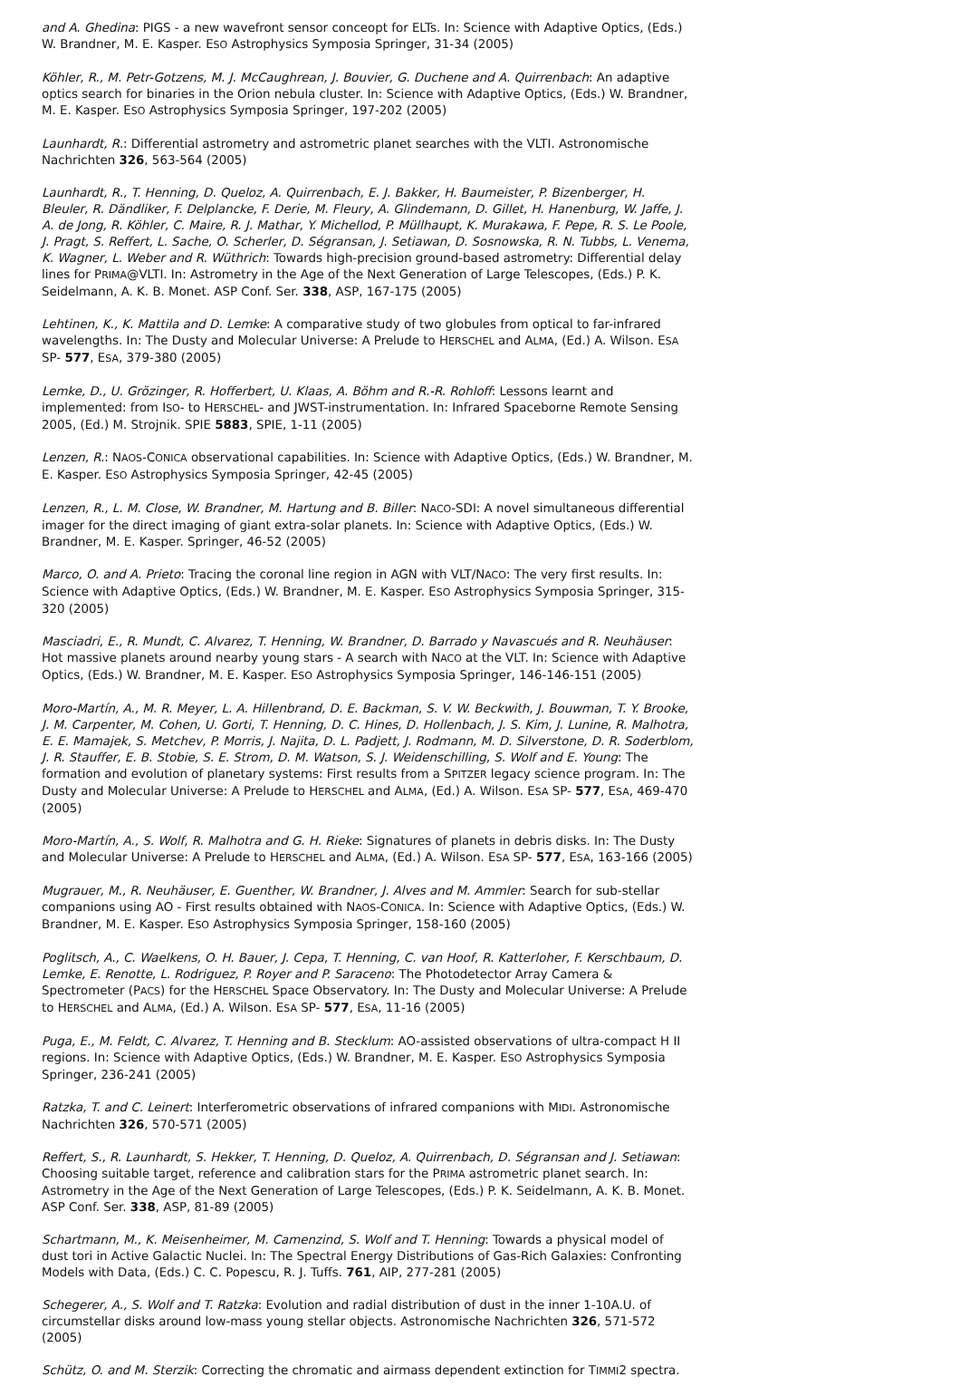and A. Ghedina: PIGS - a new wavefront sensor conceopt for ELTs. In: Science with Adaptive Optics, (Eds.) W. Brandner, M. E. Kasper. ESO Astrophysics Symposia Springer, 31-34 (2005)
Köhler, R., M. Petr-Gotzens, M. J. McCaughrean, J. Bouvier, G. Duchene and A. Quirrenbach: An adaptive optics search for binaries in the Orion nebula cluster. In: Science with Adaptive Optics, (Eds.) W. Brandner, M. E. Kasper. ESO Astrophysics Symposia Springer, 197-202 (2005)
Launhardt, R.: Differential astrometry and astrometric planet searches with the VLTI. Astronomische Nachrichten 326, 563-564 (2005)
Launhardt, R., T. Henning, D. Queloz, A. Quirrenbach, E. J. Bakker, H. Baumeister, P. Bizenberger, H. Bleuler, R. Dändliker, F. Delplancke, F. Derie, M. Fleury, A. Glindemann, D. Gillet, H. Hanenburg, W. Jaffe, J. A. de Jong, R. Köhler, C. Maire, R. J. Mathar, Y. Michellod, P. Müllhaupt, K. Murakawa, F. Pepe, R. S. Le Poole, J. Pragt, S. Reffert, L. Sache, O. Scherler, D. Ségransan, J. Setiawan, D. Sosnowska, R. N. Tubbs, L. Venema, K. Wagner, L. Weber and R. Wüthrich: Towards high-precision ground-based astrometry: Differential delay lines for PRIMA@VLTI. In: Astrometry in the Age of the Next Generation of Large Telescopes, (Eds.) P. K. Seidelmann, A. K. B. Monet. ASP Conf. Ser. 338, ASP, 167-175 (2005)
Lehtinen, K., K. Mattila and D. Lemke: A comparative study of two globules from optical to far-infrared wavelengths. In: The Dusty and Molecular Universe: A Prelude to HERSCHEL and ALMA, (Ed.) A. Wilson. ESA SP- 577, ESA, 379-380 (2005)
Lemke, D., U. Grözinger, R. Hofferbert, U. Klaas, A. Böhm and R.-R. Rohloff: Lessons learnt and implemented: from ISO- to HERSCHEL- and JWST-instrumentation. In: Infrared Spaceborne Remote Sensing 2005, (Ed.) M. Strojnik. SPIE 5883, SPIE, 1-11 (2005)
Lenzen, R.: NAOS-CONICA observational capabilities. In: Science with Adaptive Optics, (Eds.) W. Brandner, M. E. Kasper. ESO Astrophysics Symposia Springer, 42-45 (2005)
Lenzen, R., L. M. Close, W. Brandner, M. Hartung and B. Biller: NACO-SDI: A novel simultaneous differential imager for the direct imaging of giant extra-solar planets. In: Science with Adaptive Optics, (Eds.) W. Brandner, M. E. Kasper. Springer, 46-52 (2005)
Marco, O. and A. Prieto: Tracing the coronal line region in AGN with VLT/NACO: The very first results. In: Science with Adaptive Optics, (Eds.) W. Brandner, M. E. Kasper. ESO Astrophysics Symposia Springer, 315-320 (2005)
Masciadri, E., R. Mundt, C. Alvarez, T. Henning, W. Brandner, D. Barrado y Navascués and R. Neuhäuser: Hot massive planets around nearby young stars - A search with NACO at the VLT. In: Science with Adaptive Optics, (Eds.) W. Brandner, M. E. Kasper. ESO Astrophysics Symposia Springer, 146-146-151 (2005)
Moro-Martín, A., M. R. Meyer, L. A. Hillenbrand, D. E. Backman, S. V. W. Beckwith, J. Bouwman, T. Y. Brooke, J. M. Carpenter, M. Cohen, U. Gorti, T. Henning, D. C. Hines, D. Hollenbach, J. S. Kim, J. Lunine, R. Malhotra, E. E. Mamajek, S. Metchev, P. Morris, J. Najita, D. L. Padjett, J. Rodmann, M. D. Silverstone, D. R. Soderblom, J. R. Stauffer, E. B. Stobie, S. E. Strom, D. M. Watson, S. J. Weidenschilling, S. Wolf and E. Young: The formation and evolution of planetary systems: First results from a SPITZER legacy science program. In: The Dusty and Molecular Universe: A Prelude to HERSCHEL and ALMA, (Ed.) A. Wilson. ESA SP- 577, ESA, 469-470 (2005)
Moro-Martín, A., S. Wolf, R. Malhotra and G. H. Rieke: Signatures of planets in debris disks. In: The Dusty and Molecular Universe: A Prelude to HERSCHEL and ALMA, (Ed.) A. Wilson. ESA SP- 577, ESA, 163-166 (2005)
Mugrauer, M., R. Neuhäuser, E. Guenther, W. Brandner, J. Alves and M. Ammler: Search for sub-stellar companions using AO - First results obtained with NAOS-CONICA. In: Science with Adaptive Optics, (Eds.) W. Brandner, M. E. Kasper. ESO Astrophysics Symposia Springer, 158-160 (2005)
Poglitsch, A., C. Waelkens, O. H. Bauer, J. Cepa, T. Henning, C. van Hoof, R. Katterloher, F. Kerschbaum, D. Lemke, E. Renotte, L. Rodriguez, P. Royer and P. Saraceno: The Photodetector Array Camera & Spectrometer (PACS) for the HERSCHEL Space Observatory. In: The Dusty and Molecular Universe: A Prelude to HERSCHEL and ALMA, (Ed.) A. Wilson. ESA SP- 577, ESA, 11-16 (2005)
Puga, E., M. Feldt, C. Alvarez, T. Henning and B. Stecklum: AO-assisted observations of ultra-compact H II regions. In: Science with Adaptive Optics, (Eds.) W. Brandner, M. E. Kasper. ESO Astrophysics Symposia Springer, 236-241 (2005)
Ratzka, T. and C. Leinert: Interferometric observations of infrared companions with MIDI. Astronomische Nachrichten 326, 570-571 (2005)
Reffert, S., R. Launhardt, S. Hekker, T. Henning, D. Queloz, A. Quirrenbach, D. Ségransan and J. Setiawan: Choosing suitable target, reference and calibration stars for the PRIMA astrometric planet search. In: Astrometry in the Age of the Next Generation of Large Telescopes, (Eds.) P. K. Seidelmann, A. K. B. Monet. ASP Conf. Ser. 338, ASP, 81-89 (2005)
Schartmann, M., K. Meisenheimer, M. Camenzind, S. Wolf and T. Henning: Towards a physical model of dust tori in Active Galactic Nuclei. In: The Spectral Energy Distributions of Gas-Rich Galaxies: Confronting Models with Data, (Eds.) C. C. Popescu, R. J. Tuffs. 761, AIP, 277-281 (2005)
Schegerer, A., S. Wolf and T. Ratzka: Evolution and radial distribution of dust in the inner 1-10A.U. of circumstellar disks around low-mass young stellar objects. Astronomische Nachrichten 326, 571-572 (2005)
Schütz, O. and M. Sterzik: Correcting the chromatic and airmass dependent extinction for TIMMI2 spectra.